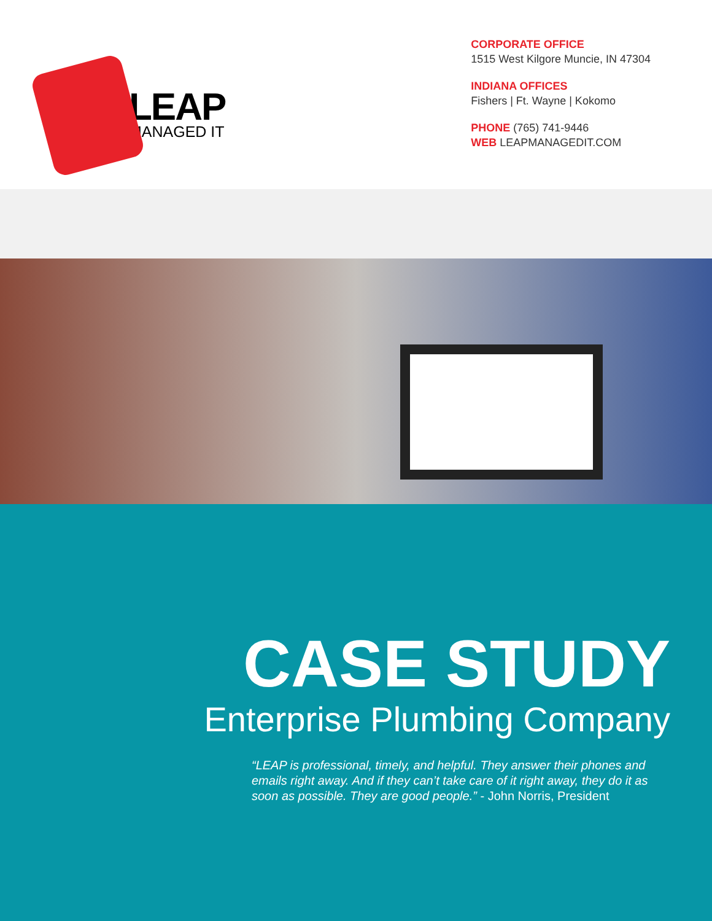LEAP
MANAGED IT
CORPORATE OFFICE
1515 West Kilgore Muncie, IN 47304
INDIANA OFFICES
Fishers | Ft. Wayne | Kokomo
PHONE (765) 741-9446
WEB LEAPMANAGEDIT.COM
CASE STUDY
Enterprise Plumbing Company
“LEAP is professional, timely, and helpful. They answer their phones and emails right away. And if they can’t take care of it right away, they do it as soon as possible. They are good people.” - John Norris, President